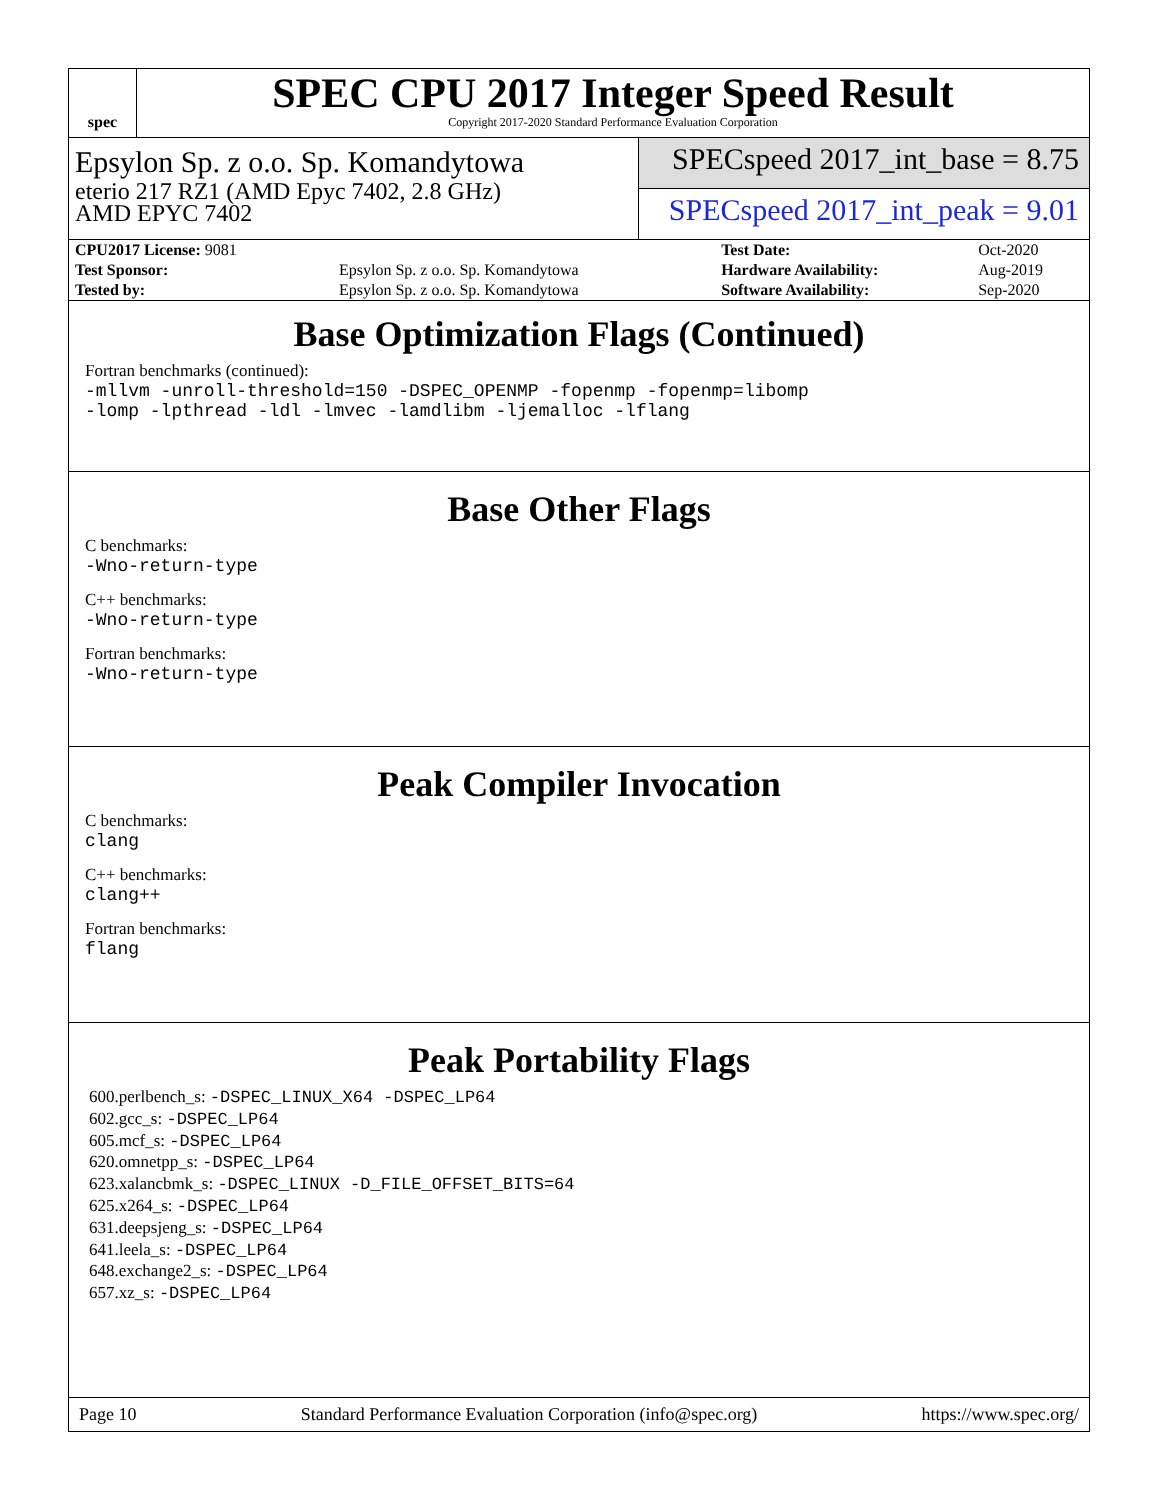spec
SPEC CPU 2017 Integer Speed Result
Copyright 2017-2020 Standard Performance Evaluation Corporation
Epsylon Sp. z o.o. Sp. Komandytowa
eterio 217 RZ1 (AMD Epyc 7402, 2.8 GHz)
AMD EPYC 7402
SPECspeed 2017_int_base = 8.75
SPECspeed 2017_int_peak = 9.01
| CPU2017 License: 9081 | | Test Date: | Oct-2020 |
| Test Sponsor: | Epsylon Sp. z o.o. Sp. Komandytowa | Hardware Availability: | Aug-2019 |
| Tested by: | Epsylon Sp. z o.o. Sp. Komandytowa | Software Availability: | Sep-2020 |
Base Optimization Flags (Continued)
Fortran benchmarks (continued):
-mllvm -unroll-threshold=150 -DSPEC_OPENMP -fopenmp -fopenmp=libomp
-lomp -lpthread -ldl -lmvec -lamdlibm -ljemalloc -lflang
Base Other Flags
C benchmarks:
-Wno-return-type
C++ benchmarks:
-Wno-return-type
Fortran benchmarks:
-Wno-return-type
Peak Compiler Invocation
C benchmarks:
clang
C++ benchmarks:
clang++
Fortran benchmarks:
flang
Peak Portability Flags
600.perlbench_s: -DSPEC_LINUX_X64 -DSPEC_LP64
602.gcc_s: -DSPEC_LP64
605.mcf_s: -DSPEC_LP64
620.omnetpp_s: -DSPEC_LP64
623.xalancbmk_s: -DSPEC_LINUX -D_FILE_OFFSET_BITS=64
625.x264_s: -DSPEC_LP64
631.deepsjeng_s: -DSPEC_LP64
641.leela_s: -DSPEC_LP64
648.exchange2_s: -DSPEC_LP64
657.xz_s: -DSPEC_LP64
Page 10 Standard Performance Evaluation Corporation (info@spec.org) https://www.spec.org/